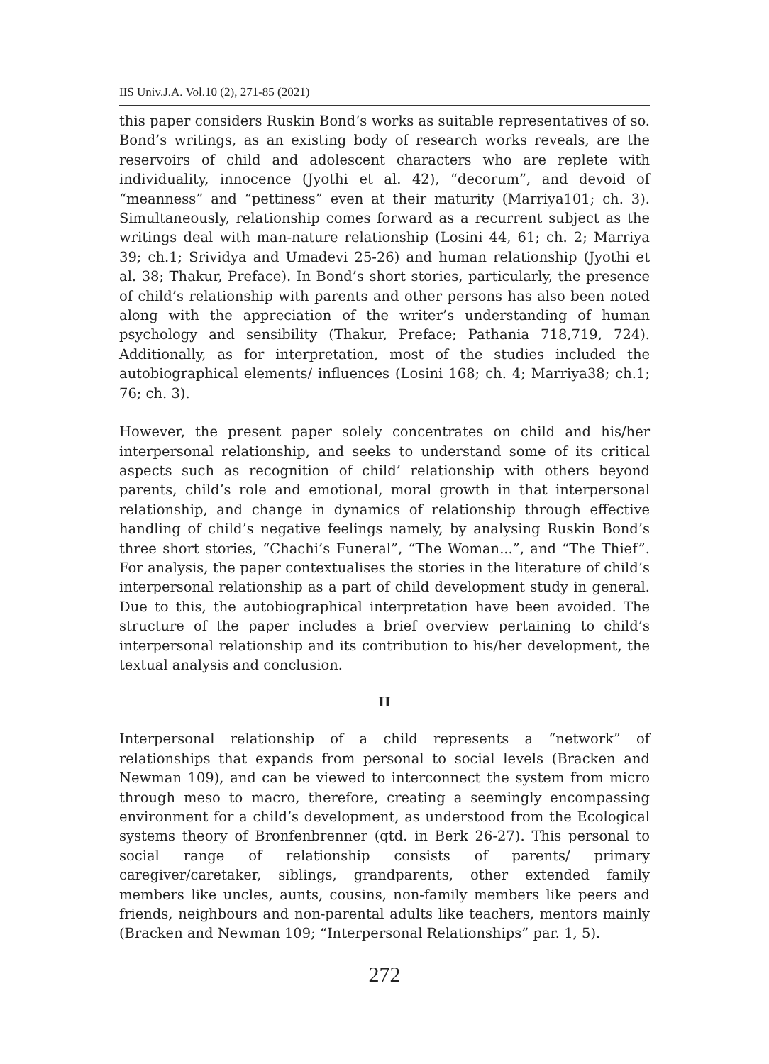IIS Univ.J.A. Vol.10 (2), 271-85 (2021)
this paper considers Ruskin Bond’s works as suitable representatives of so. Bond’s writings, as an existing body of research works reveals, are the reservoirs of child and adolescent characters who are replete with individuality, innocence (Jyothi et al. 42), “decorum”, and devoid of “meanness” and “pettiness” even at their maturity (Marriya101; ch. 3). Simultaneously, relationship comes forward as a recurrent subject as the writings deal with man-nature relationship (Losini 44, 61; ch. 2; Marriya 39; ch.1; Srividya and Umadevi 25-26) and human relationship (Jyothi et al. 38; Thakur, Preface). In Bond’s short stories, particularly, the presence of child’s relationship with parents and other persons has also been noted along with the appreciation of the writer’s understanding of human psychology and sensibility (Thakur, Preface; Pathania 718,719, 724). Additionally, as for interpretation, most of the studies included the autobiographical elements/ influences (Losini 168; ch. 4; Marriya38; ch.1; 76; ch. 3).
However, the present paper solely concentrates on child and his/her interpersonal relationship, and seeks to understand some of its critical aspects such as recognition of child’ relationship with others beyond parents, child’s role and emotional, moral growth in that interpersonal relationship, and change in dynamics of relationship through effective handling of child’s negative feelings namely, by analysing Ruskin Bond’s three short stories, “Chachi’s Funeral”, “The Woman...”, and “The Thief”. For analysis, the paper contextualises the stories in the literature of child’s interpersonal relationship as a part of child development study in general. Due to this, the autobiographical interpretation have been avoided. The structure of the paper includes a brief overview pertaining to child’s interpersonal relationship and its contribution to his/her development, the textual analysis and conclusion.
II
Interpersonal relationship of a child represents a “network” of relationships that expands from personal to social levels (Bracken and Newman 109), and can be viewed to interconnect the system from micro through meso to macro, therefore, creating a seemingly encompassing environment for a child’s development, as understood from the Ecological systems theory of Bronfenbrenner (qtd. in Berk 26-27). This personal to social range of relationship consists of parents/ primary caregiver/caretaker, siblings, grandparents, other extended family members like uncles, aunts, cousins, non-family members like peers and friends, neighbours and non-parental adults like teachers, mentors mainly (Bracken and Newman 109; “Interpersonal Relationships” par. 1, 5).
272